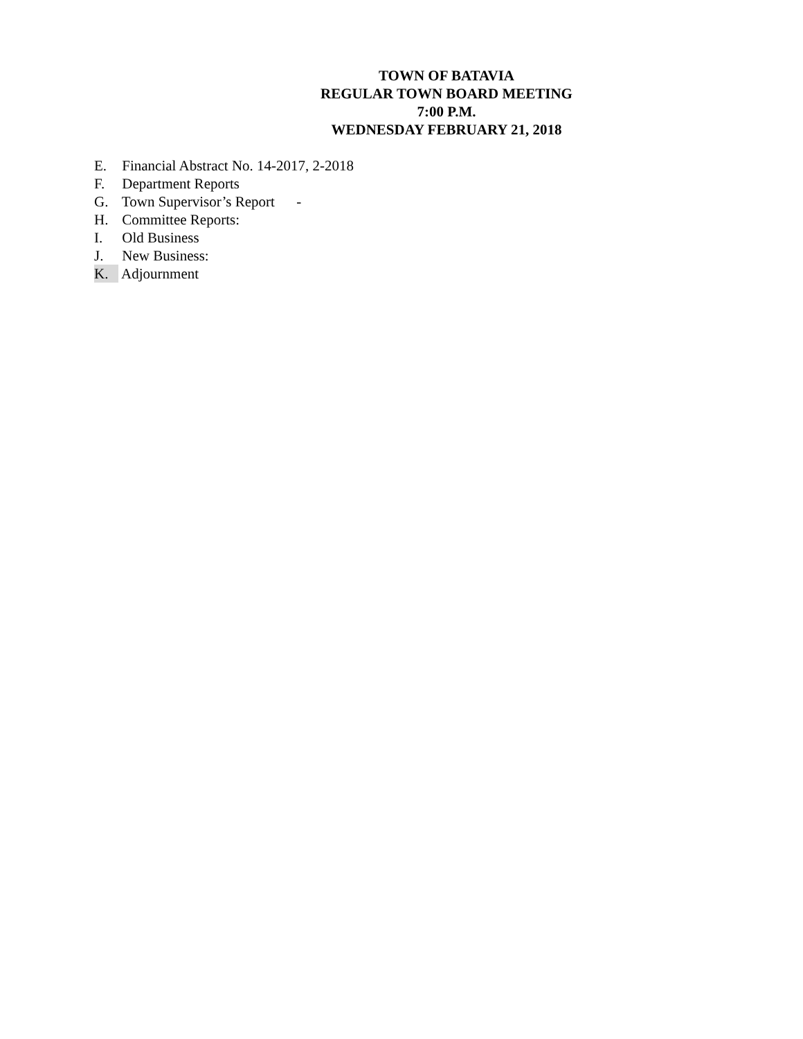TOWN OF BATAVIA
REGULAR TOWN BOARD MEETING
7:00 P.M.
WEDNESDAY FEBRUARY 21, 2018
E. Financial Abstract No. 14-2017, 2-2018
F. Department Reports
G. Town Supervisor’s Report -
H. Committee Reports:
I. Old Business
J. New Business:
K. Adjournment